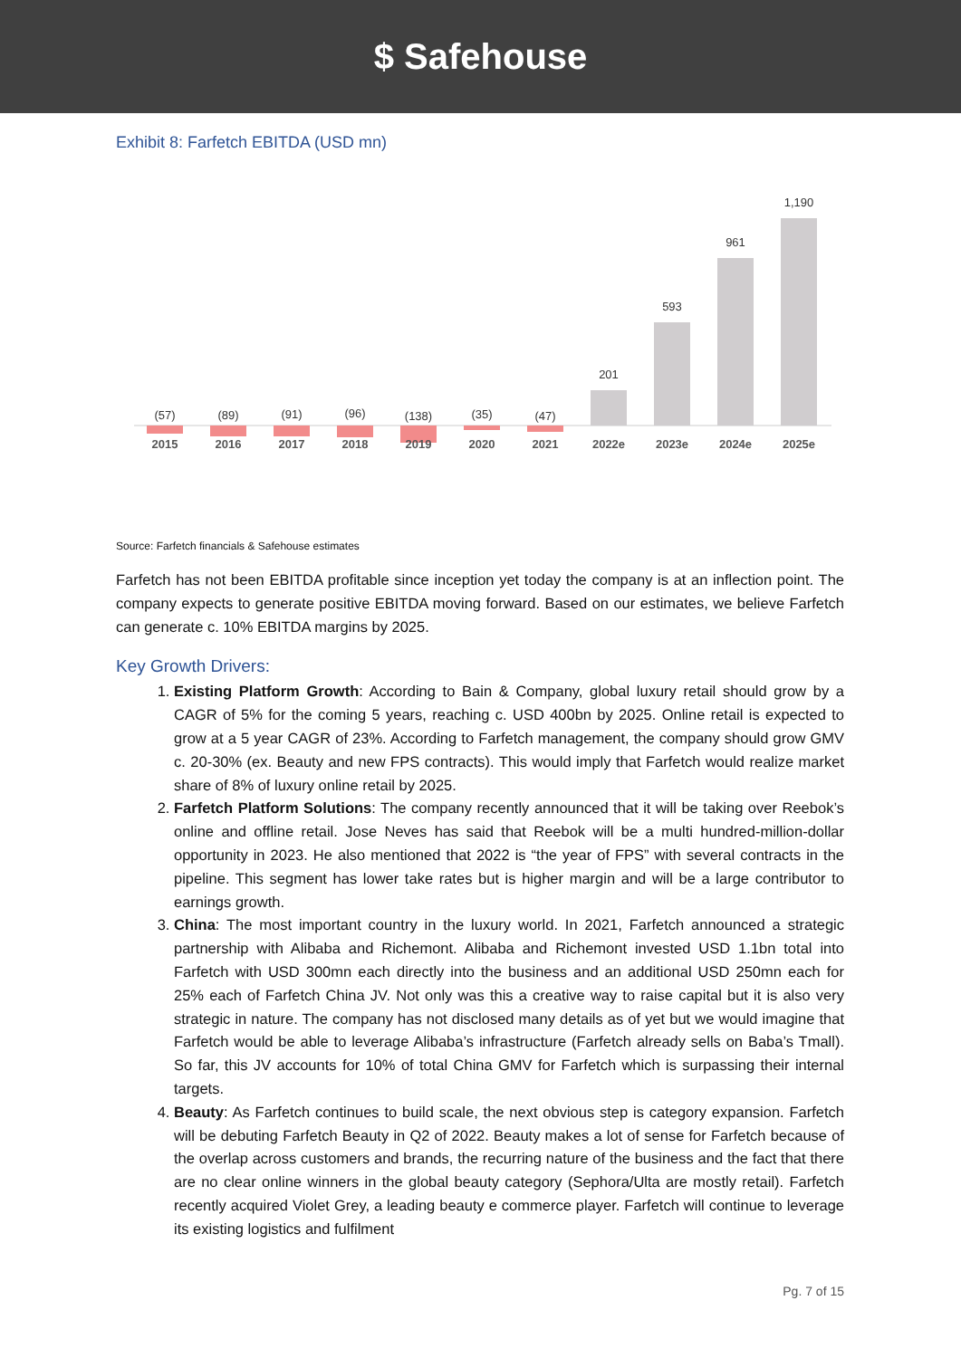$ Safehouse
Exhibit 8: Farfetch EBITDA (USD mn)
(57)
(89)
(91)
(96)
(138)
(35)
(47)
201
593
961
1,190
2015
2016
2017
2018
2019
2020
2021
2022e
2023e
2024e
2025e
Source: Farfetch financials & Safehouse estimates
Farfetch has not been EBITDA profitable since inception yet today the company is at an inflection point. The company expects to generate positive EBITDA moving forward. Based on our estimates, we believe Farfetch can generate c. 10% EBITDA margins by 2025.
Key Growth Drivers:
1. Existing Platform Growth: According to Bain & Company, global luxury retail should grow by a CAGR of 5% for the coming 5 years, reaching c. USD 400bn by 2025. Online retail is expected to grow at a 5 year CAGR of 23%. According to Farfetch management, the company should grow GMV c. 20-30% (ex. Beauty and new FPS contracts). This would imply that Farfetch would realize market share of 8% of luxury online retail by 2025.
2. Farfetch Platform Solutions: The company recently announced that it will be taking over Reebok’s online and offline retail. Jose Neves has said that Reebok will be a multi hundred-million-dollar opportunity in 2023. He also mentioned that 2022 is “the year of FPS” with several contracts in the pipeline. This segment has lower take rates but is higher margin and will be a large contributor to earnings growth.
3. China: The most important country in the luxury world. In 2021, Farfetch announced a strategic partnership with Alibaba and Richemont. Alibaba and Richemont invested USD 1.1bn total into Farfetch with USD 300mn each directly into the business and an additional USD 250mn each for 25% each of Farfetch China JV. Not only was this a creative way to raise capital but it is also very strategic in nature. The company has not disclosed many details as of yet but we would imagine that Farfetch would be able to leverage Alibaba’s infrastructure (Farfetch already sells on Baba’s Tmall). So far, this JV accounts for 10% of total China GMV for Farfetch which is surpassing their internal targets.
4. Beauty: As Farfetch continues to build scale, the next obvious step is category expansion. Farfetch will be debuting Farfetch Beauty in Q2 of 2022. Beauty makes a lot of sense for Farfetch because of the overlap across customers and brands, the recurring nature of the business and the fact that there are no clear online winners in the global beauty category (Sephora/Ulta are mostly retail). Farfetch recently acquired Violet Grey, a leading beauty e commerce player. Farfetch will continue to leverage its existing logistics and fulfilment
Pg. 7 of 15